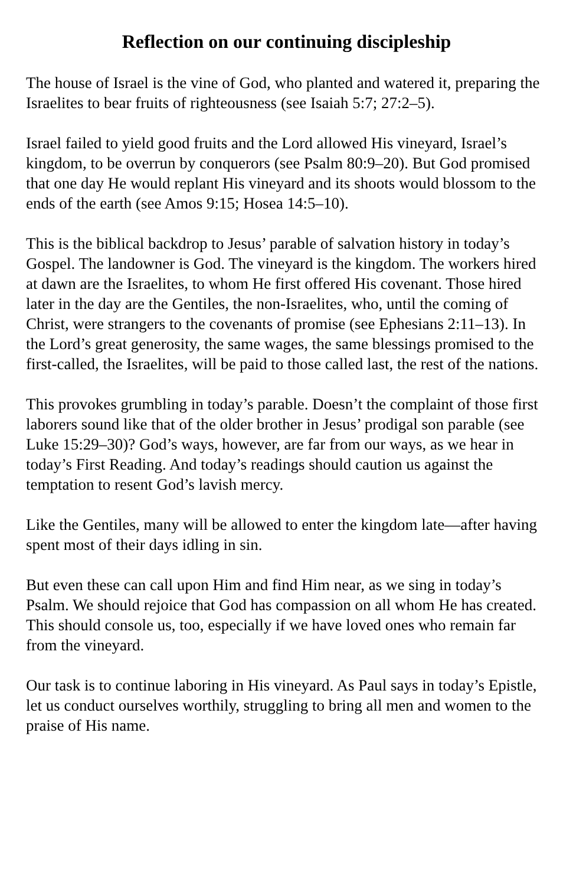Reflection on our continuing discipleship
The house of Israel is the vine of God, who planted and watered it, preparing the Israelites to bear fruits of righteousness (see Isaiah 5:7; 27:2–5).
Israel failed to yield good fruits and the Lord allowed His vineyard, Israel’s kingdom, to be overrun by conquerors (see Psalm 80:9–20). But God promised that one day He would replant His vineyard and its shoots would blossom to the ends of the earth (see Amos 9:15; Hosea 14:5–10).
This is the biblical backdrop to Jesus’ parable of salvation history in today’s Gospel. The landowner is God. The vineyard is the kingdom. The workers hired at dawn are the Israelites, to whom He first offered His covenant. Those hired later in the day are the Gentiles, the non-Israelites, who, until the coming of Christ, were strangers to the covenants of promise (see Ephesians 2:11–13). In the Lord’s great generosity, the same wages, the same blessings promised to the first-called, the Israelites, will be paid to those called last, the rest of the nations.
This provokes grumbling in today’s parable. Doesn’t the complaint of those first laborers sound like that of the older brother in Jesus’ prodigal son parable (see Luke 15:29–30)? God’s ways, however, are far from our ways, as we hear in today’s First Reading. And today’s readings should caution us against the temptation to resent God’s lavish mercy.
Like the Gentiles, many will be allowed to enter the kingdom late—after having spent most of their days idling in sin.
But even these can call upon Him and find Him near, as we sing in today’s Psalm. We should rejoice that God has compassion on all whom He has created. This should console us, too, especially if we have loved ones who remain far from the vineyard.
Our task is to continue laboring in His vineyard. As Paul says in today’s Epistle, let us conduct ourselves worthily, struggling to bring all men and women to the praise of His name.